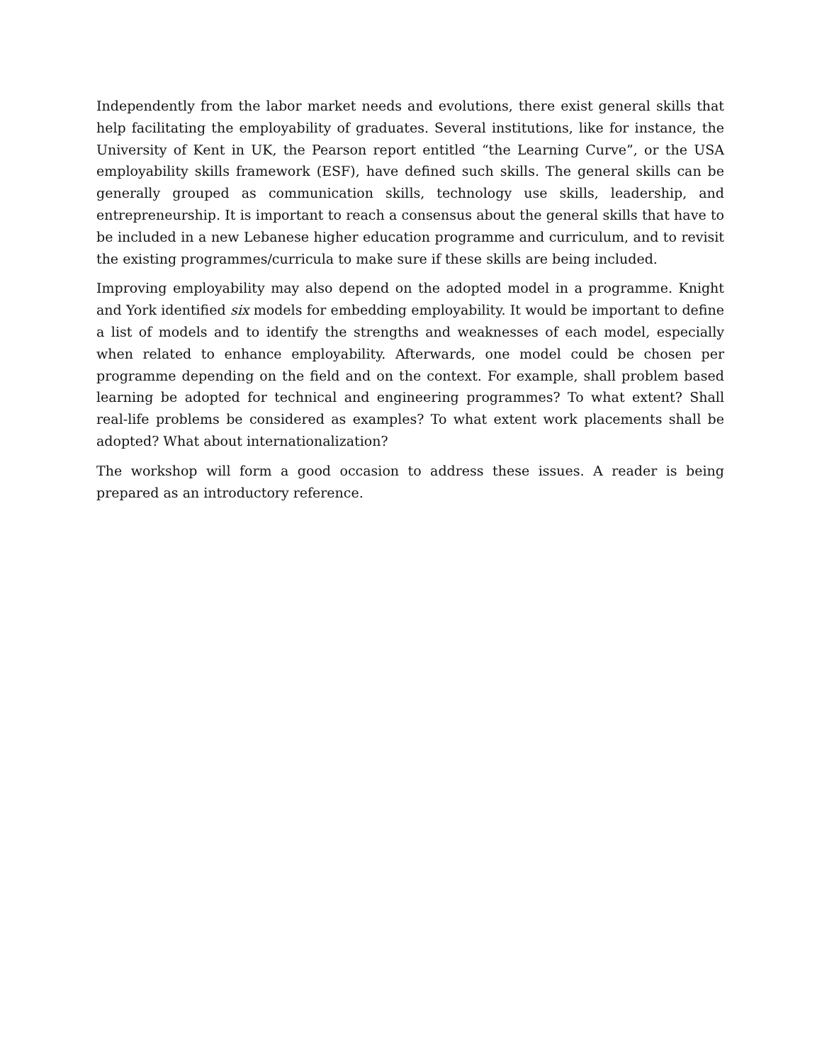Independently from the labor market needs and evolutions, there exist general skills that help facilitating the employability of graduates. Several institutions, like for instance, the University of Kent in UK, the Pearson report entitled “the Learning Curve”, or the USA employability skills framework (ESF), have defined such skills. The general skills can be generally grouped as communication skills, technology use skills, leadership, and entrepreneurship. It is important to reach a consensus about the general skills that have to be included in a new Lebanese higher education programme and curriculum, and to revisit the existing programmes/curricula to make sure if these skills are being included.
Improving employability may also depend on the adopted model in a programme. Knight and York identified six models for embedding employability. It would be important to define a list of models and to identify the strengths and weaknesses of each model, especially when related to enhance employability. Afterwards, one model could be chosen per programme depending on the field and on the context. For example, shall problem based learning be adopted for technical and engineering programmes? To what extent? Shall real-life problems be considered as examples? To what extent work placements shall be adopted? What about internationalization?
The workshop will form a good occasion to address these issues. A reader is being prepared as an introductory reference.